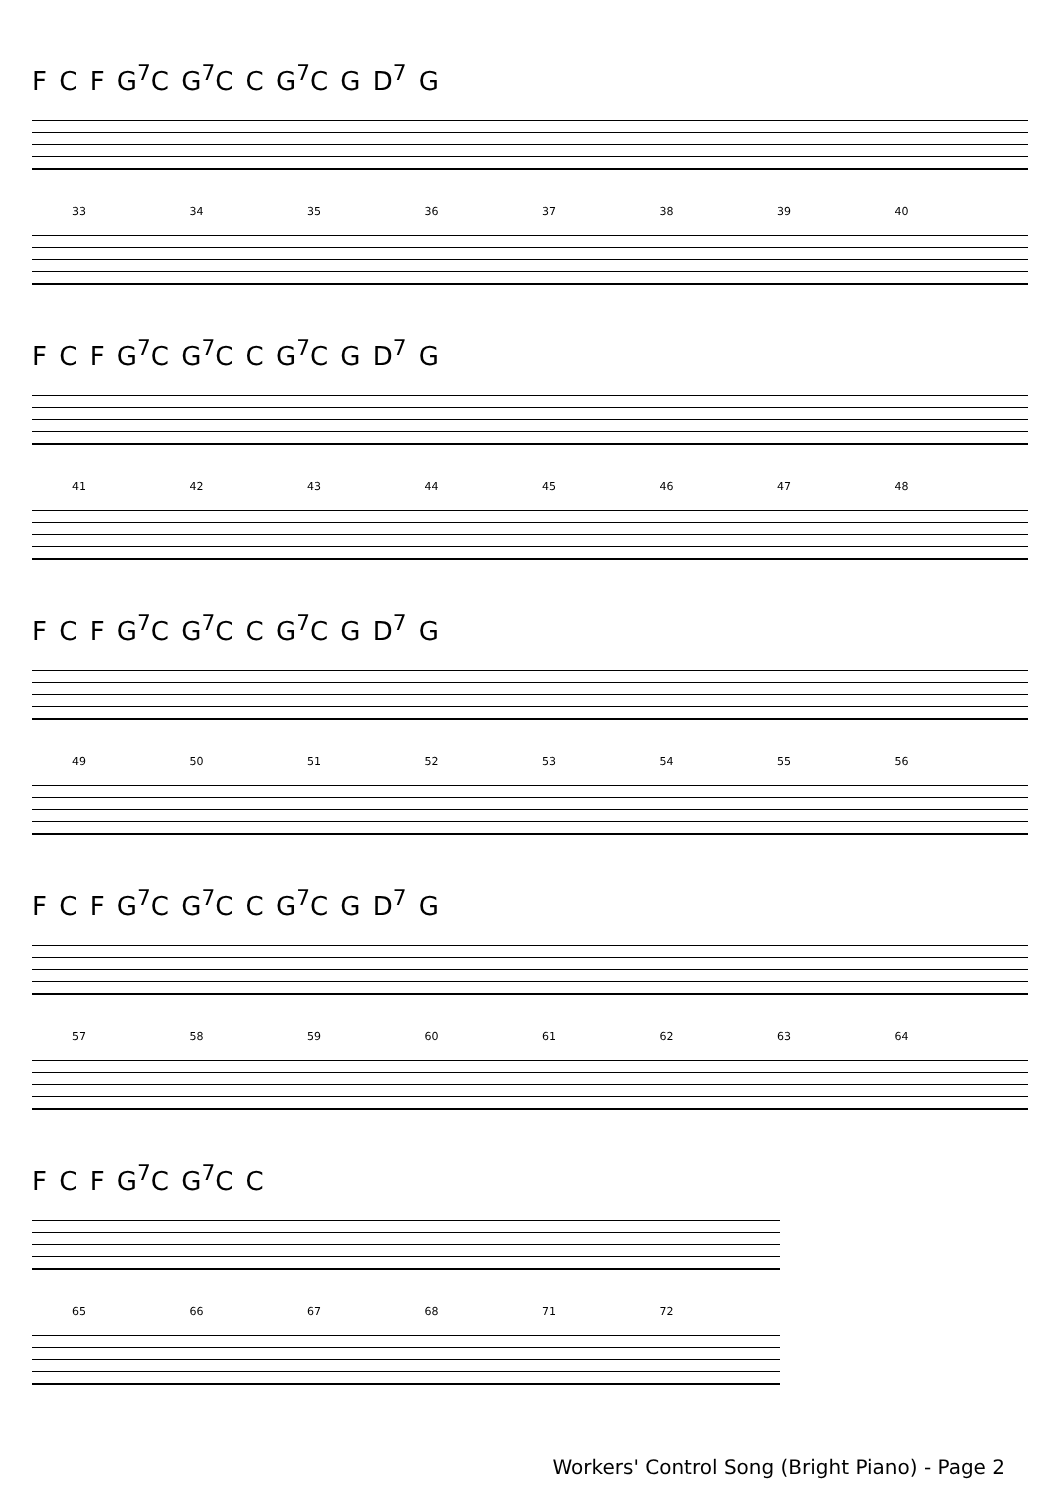F C F G<sup>7</sup>C G<sup>7</sup>C C G<sup>7</sup>C G D<sup>7</sup> G
33 34 35 36 37 38 39 40
F C F G<sup>7</sup>C G<sup>7</sup>C C G<sup>7</sup>C G D<sup>7</sup> G
41 42 43 44 45 46 47 48
F C F G<sup>7</sup>C G<sup>7</sup>C C G<sup>7</sup>C G D<sup>7</sup> G
49 50 51 52 53 54 55 56
F C F G<sup>7</sup>C G<sup>7</sup>C C G<sup>7</sup>C G D<sup>7</sup> G
57 58 59 60 61 62 63 64
F C F G<sup>7</sup>C G<sup>7</sup>C C
65 66 67 68 71 72
Workers' Control Song (Bright Piano) - Page 2